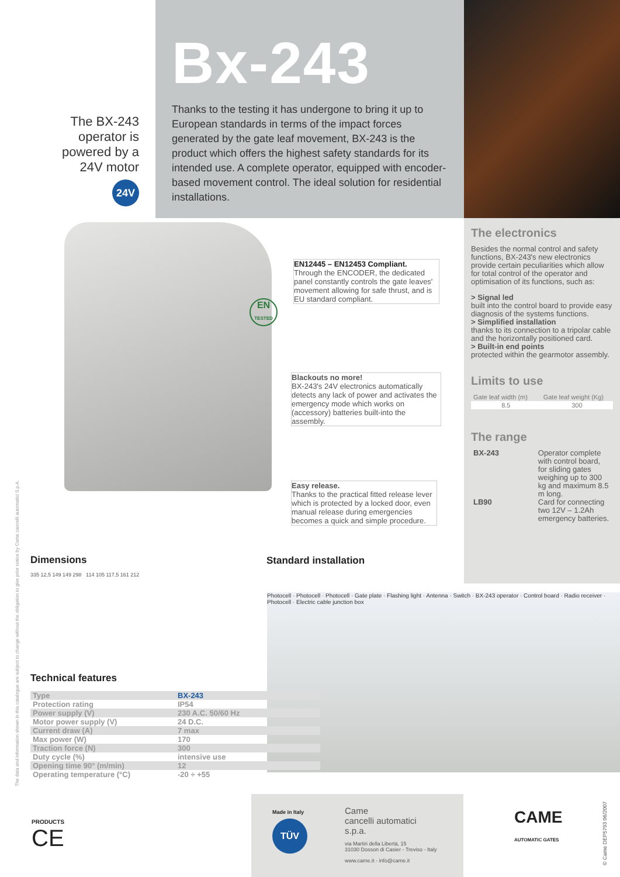The BX-243
operator is
powered by a
24V motor
24V
Bx-243
Thanks to the testing it has undergone to bring it up to European standards in terms of the impact forces generated by the gate leaf movement, BX-243 is the product which offers the highest safety standards for its intended use. A complete operator, equipped with encoder-based movement control. The ideal solution for residential installations.
EN12445 – EN12453 Compliant.
Through the ENCODER, the dedicated panel constantly controls the gate leaves' movement allowing for safe thrust, and is EU standard compliant.
EN
TESTED
Blackouts no more!
BX-243's 24V electronics automatically detects any lack of power and activates the emergency mode which works on (accessory) batteries built-into the assembly.
Easy release.
Thanks to the practical fitted release lever which is protected by a locked door, even manual release during emergencies becomes a quick and simple procedure.
The electronics
Besides the normal control and safety functions, BX-243's new electronics provide certain peculiarities which allow for total control of the operator and optimisation of its functions, such as:
> Signal led
built into the control board to provide easy diagnosis of the systems functions.
> Simplified installation
thanks to its connection to a tripolar cable and the horizontally positioned card.
> Built-in end points
protected within the gearmotor assembly.
Limits to use
| Gate leaf width (m) | Gate leaf weight (Kg) |
| 8.5 | 300 |
The range
| BX-243 | Operator complete with control board, for sliding gates weighing up to 300 kg and maximum 8.5 m long. |
| LB90 | Card for connecting two 12V – 1.2Ah emergency batteries. |
Dimensions
335 12,5 149 149 298 114 105 117,5 161 212
Standard installation
Photocell · Photocell · Photocell · Gate plate · Flashing light · Antenna · Switch · BX-243 operator · Control board · Radio receiver · Photocell · Electric cable junction box
Technical features
| Type | BX-243 |
| Protection rating | IP54 |
| Power supply (V) | 230 A.C. 50/60 Hz |
| Motor power supply (V) | 24 D.C. |
| Current draw (A) | 7 max |
| Max power (W) | 170 |
| Traction force (N) | 300 |
| Duty cycle (%) | intensive use |
| Opening time 90° (m/min) | 12 |
| Operating temperature (°C) | -20 ÷ +55 |
PRODUCTS
CE
Made in Italy
TÜV
Came
cancelli automatici
s.p.a.
via Martiri della Libertà, 15
31030 Dosson di Casier - Treviso - Italy
www.came.it - info@came.it
CAME
AUTOMATIC GATES
© Came DEP5793 06/2007
The data and information shown in this catalogue are subject to change without the obligation to give prior notice by Came cancelli automatici S.p.A.